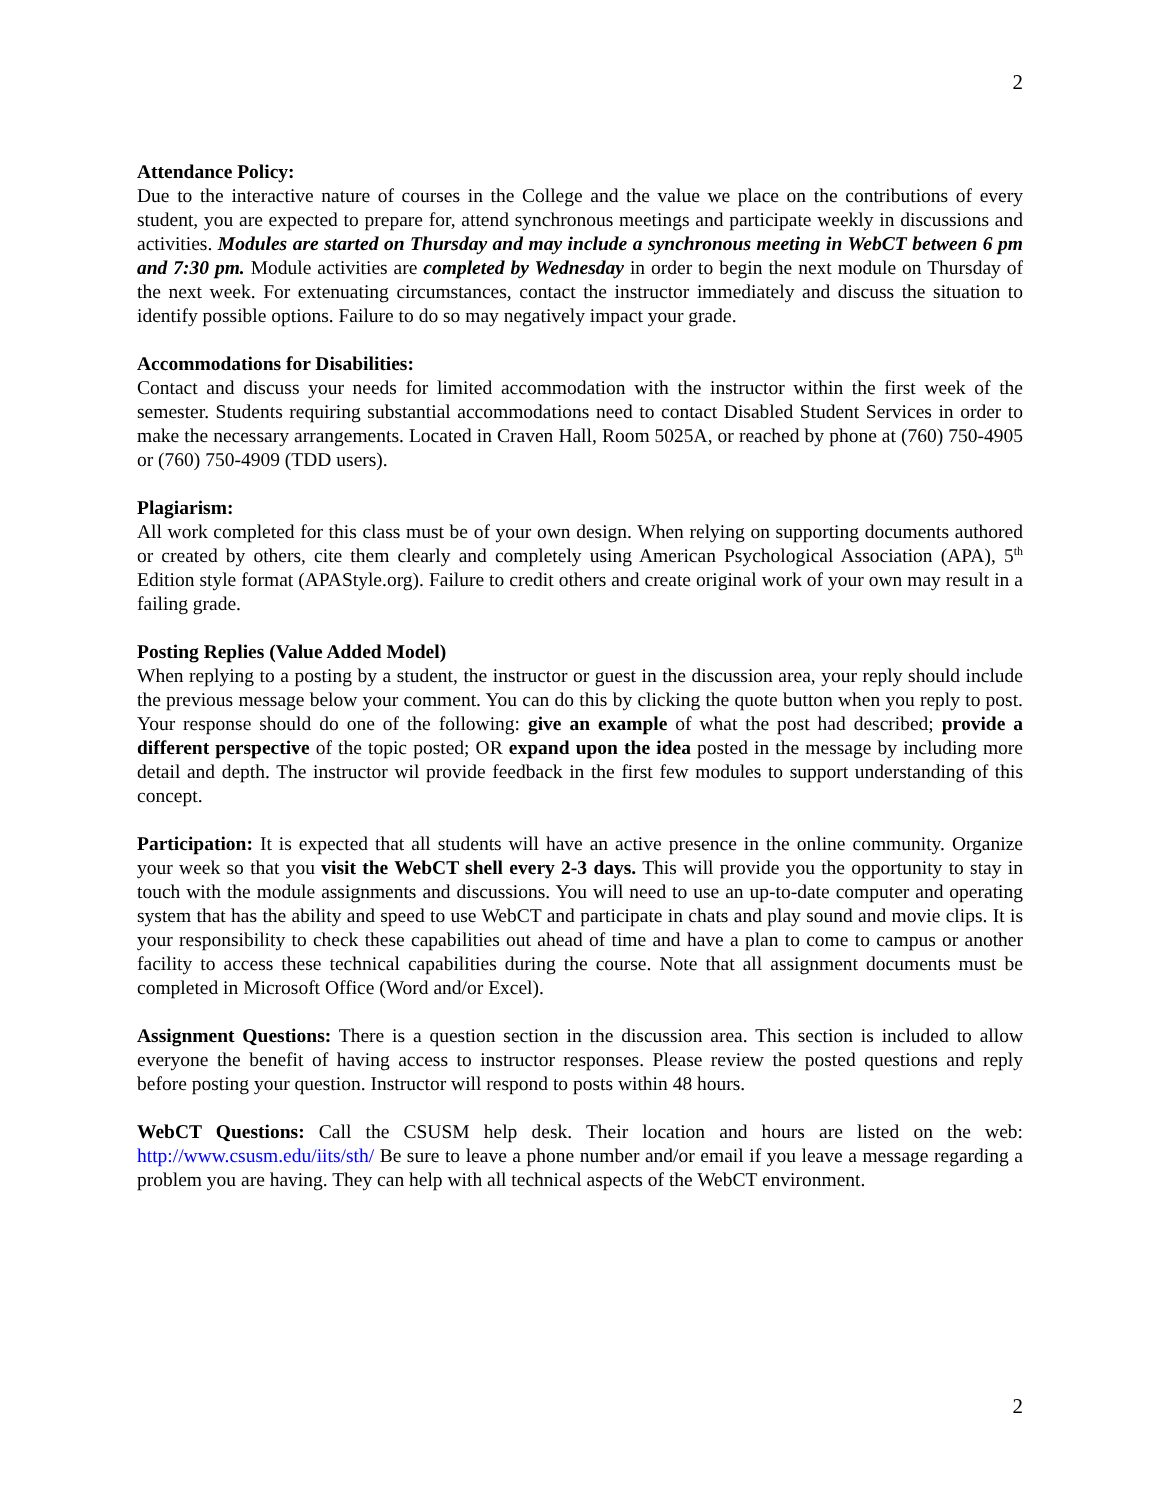2
Attendance Policy:
Due to the interactive nature of courses in the College and the value we place on the contributions of every student, you are expected to prepare for, attend synchronous meetings and participate weekly in discussions and activities. Modules are started on Thursday and may include a synchronous meeting in WebCT between 6 pm and 7:30 pm. Module activities are completed by Wednesday in order to begin the next module on Thursday of the next week. For extenuating circumstances, contact the instructor immediately and discuss the situation to identify possible options. Failure to do so may negatively impact your grade.
Accommodations for Disabilities:
Contact and discuss your needs for limited accommodation with the instructor within the first week of the semester. Students requiring substantial accommodations need to contact Disabled Student Services in order to make the necessary arrangements. Located in Craven Hall, Room 5025A, or reached by phone at (760) 750-4905 or (760) 750-4909 (TDD users).
Plagiarism:
All work completed for this class must be of your own design. When relying on supporting documents authored or created by others, cite them clearly and completely using American Psychological Association (APA), 5<sup>th</sup> Edition style format (APAStyle.org). Failure to credit others and create original work of your own may result in a failing grade.
Posting Replies (Value Added Model)
When replying to a posting by a student, the instructor or guest in the discussion area, your reply should include the previous message below your comment. You can do this by clicking the quote button when you reply to post. Your response should do one of the following: give an example of what the post had described; provide a different perspective of the topic posted; OR expand upon the idea posted in the message by including more detail and depth. The instructor wil provide feedback in the first few modules to support understanding of this concept.
Participation: It is expected that all students will have an active presence in the online community. Organize your week so that you visit the WebCT shell every 2-3 days. This will provide you the opportunity to stay in touch with the module assignments and discussions. You will need to use an up-to-date computer and operating system that has the ability and speed to use WebCT and participate in chats and play sound and movie clips. It is your responsibility to check these capabilities out ahead of time and have a plan to come to campus or another facility to access these technical capabilities during the course. Note that all assignment documents must be completed in Microsoft Office (Word and/or Excel).
Assignment Questions: There is a question section in the discussion area. This section is included to allow everyone the benefit of having access to instructor responses. Please review the posted questions and reply before posting your question. Instructor will respond to posts within 48 hours.
WebCT Questions: Call the CSUSM help desk. Their location and hours are listed on the web: http://www.csusm.edu/iits/sth/ Be sure to leave a phone number and/or email if you leave a message regarding a problem you are having. They can help with all technical aspects of the WebCT environment.
2